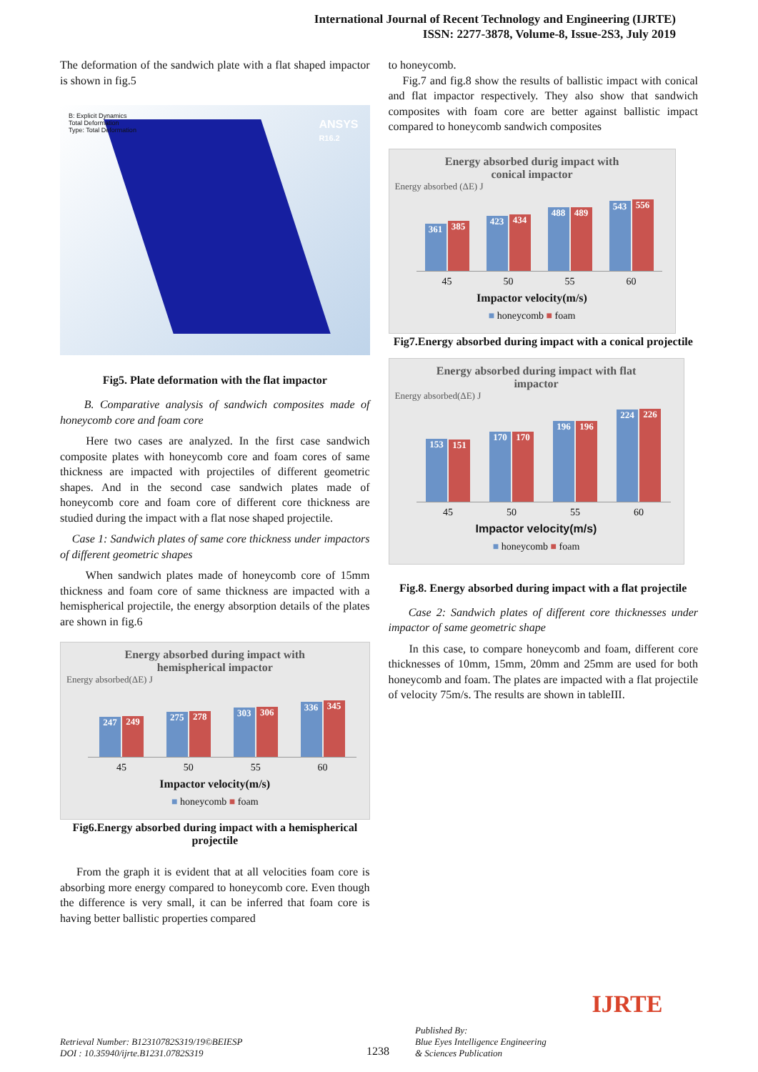International Journal of Recent Technology and Engineering (IJRTE)
ISSN: 2277-3878, Volume-8, Issue-2S3, July 2019
The deformation of the sandwich plate with a flat shaped impactor is shown in fig.5
B: Explicit Dynamics
Total Deformation
Type: Total Deformation
ANSYS
R16.2
Fig5. Plate deformation with the flat impactor
B. Comparative analysis of sandwich composites made of honeycomb core and foam core
Here two cases are analyzed. In the first case sandwich composite plates with honeycomb core and foam cores of same thickness are impacted with projectiles of different geometric shapes. And in the second case sandwich plates made of honeycomb core and foam core of different core thickness are studied during the impact with a flat nose shaped projectile.
Case 1: Sandwich plates of same core thickness under impactors of different geometric shapes
When sandwich plates made of honeycomb core of 15mm thickness and foam core of same thickness are impacted with a hemispherical projectile, the energy absorption details of the plates are shown in fig.6
Energy absorbed during impact with
hemispherical impactor
Energy absorbed(ΔE) J
247
249
275
278
303
306
336
345
45 50 55 60
Impactor velocity(m/s)
■ honeycomb ■ foam
Fig6.Energy absorbed during impact with a hemispherical projectile
From the graph it is evident that at all velocities foam core is absorbing more energy compared to honeycomb core. Even though the difference is very small, it can be inferred that foam core is having better ballistic properties compared
to honeycomb.
Fig.7 and fig.8 show the results of ballistic impact with conical and flat impactor respectively. They also show that sandwich composites with foam core are better against ballistic impact compared to honeycomb sandwich composites
Energy absorbed durig impact with
conical impactor
Energy absorbed (ΔE) J
361
385
423
434
488
489
543
556
45 50 55 60
Impactor velocity(m/s)
■ honeycomb ■ foam
Fig7.Energy absorbed during impact with a conical projectile
Energy absorbed during impact with flat
impactor
Energy absorbed(ΔE) J
153
151
170
170
196
196
224
226
45 50 55 60
Impactor velocity(m/s)
■ honeycomb ■ foam
Fig.8. Energy absorbed during impact with a flat projectile
Case 2: Sandwich plates of different core thicknesses under impactor of same geometric shape
In this case, to compare honeycomb and foam, different core thicknesses of 10mm, 15mm, 20mm and 25mm are used for both honeycomb and foam. The plates are impacted with a flat projectile of velocity 75m/s. The results are shown in tableIII.
Retrieval Number: B12310782S319/19©BEIESP
DOI : 10.35940/ijrte.B1231.0782S319
1238
Published By:
Blue Eyes Intelligence Engineering
& Sciences Publication
IJRTE